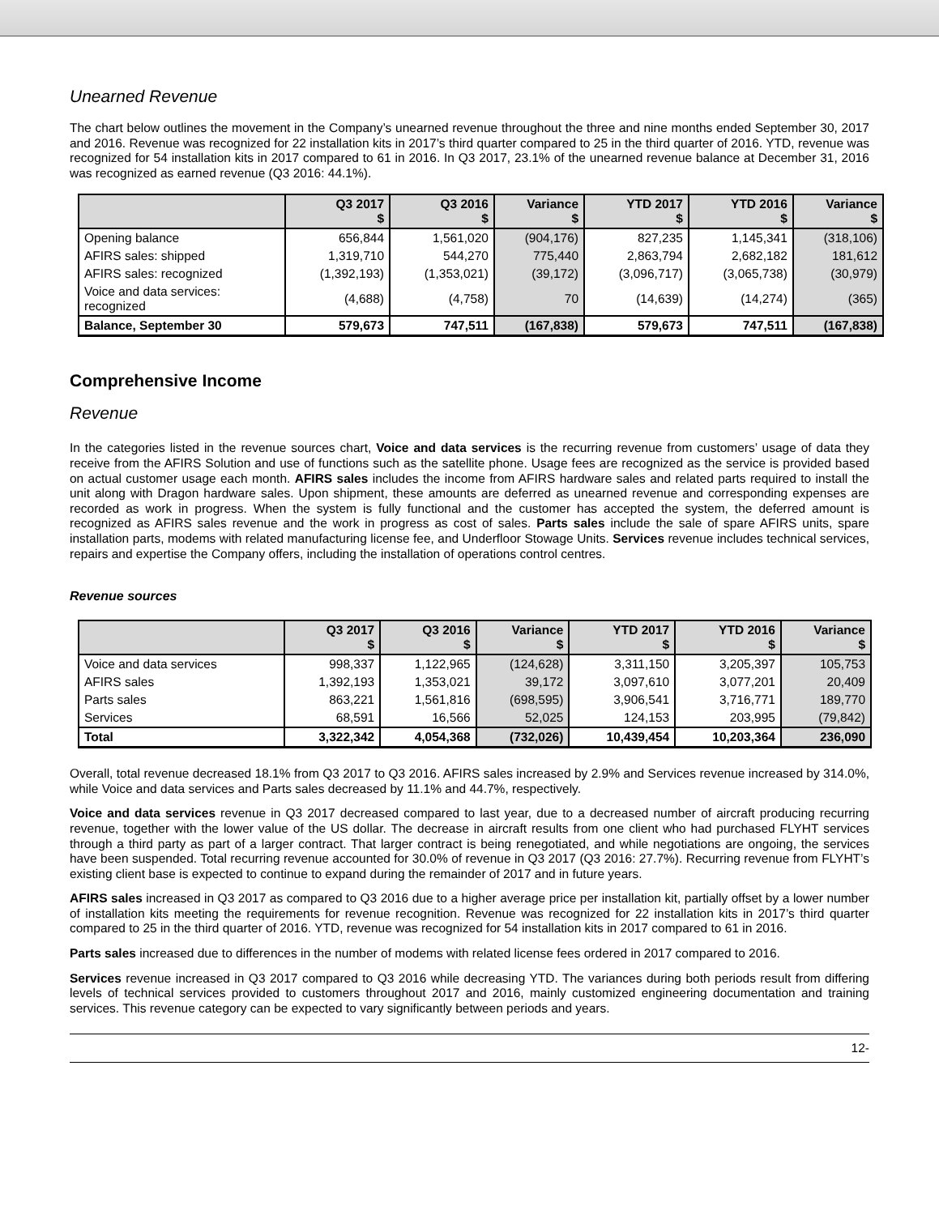Unearned Revenue
The chart below outlines the movement in the Company’s unearned revenue throughout the three and nine months ended September 30, 2017 and 2016. Revenue was recognized for 22 installation kits in 2017’s third quarter compared to 25 in the third quarter of 2016. YTD, revenue was recognized for 54 installation kits in 2017 compared to 61 in 2016. In Q3 2017, 23.1% of the unearned revenue balance at December 31, 2016 was recognized as earned revenue (Q3 2016: 44.1%).
| | Q3 2017 $ | Q3 2016 $ | Variance $ | YTD 2017 $ | YTD 2016 $ | Variance $ |
| --- | --- | --- | --- | --- | --- | --- |
| Opening balance | 656,844 | 1,561,020 | (904,176) | 827,235 | 1,145,341 | (318,106) |
| AFIRS sales: shipped | 1,319,710 | 544,270 | 775,440 | 2,863,794 | 2,682,182 | 181,612 |
| AFIRS sales: recognized | (1,392,193) | (1,353,021) | (39,172) | (3,096,717) | (3,065,738) | (30,979) |
| Voice and data services: recognized | (4,688) | (4,758) | 70 | (14,639) | (14,274) | (365) |
| Balance, September 30 | 579,673 | 747,511 | (167,838) | 579,673 | 747,511 | (167,838) |
Comprehensive Income
Revenue
In the categories listed in the revenue sources chart, Voice and data services is the recurring revenue from customers’ usage of data they receive from the AFIRS Solution and use of functions such as the satellite phone. Usage fees are recognized as the service is provided based on actual customer usage each month. AFIRS sales includes the income from AFIRS hardware sales and related parts required to install the unit along with Dragon hardware sales. Upon shipment, these amounts are deferred as unearned revenue and corresponding expenses are recorded as work in progress. When the system is fully functional and the customer has accepted the system, the deferred amount is recognized as AFIRS sales revenue and the work in progress as cost of sales. Parts sales include the sale of spare AFIRS units, spare installation parts, modems with related manufacturing license fee, and Underfloor Stowage Units. Services revenue includes technical services, repairs and expertise the Company offers, including the installation of operations control centres.
Revenue sources
| | Q3 2017 $ | Q3 2016 $ | Variance $ | YTD 2017 $ | YTD 2016 $ | Variance $ |
| --- | --- | --- | --- | --- | --- | --- |
| Voice and data services | 998,337 | 1,122,965 | (124,628) | 3,311,150 | 3,205,397 | 105,753 |
| AFIRS sales | 1,392,193 | 1,353,021 | 39,172 | 3,097,610 | 3,077,201 | 20,409 |
| Parts sales | 863,221 | 1,561,816 | (698,595) | 3,906,541 | 3,716,771 | 189,770 |
| Services | 68,591 | 16,566 | 52,025 | 124,153 | 203,995 | (79,842) |
| Total | 3,322,342 | 4,054,368 | (732,026) | 10,439,454 | 10,203,364 | 236,090 |
Overall, total revenue decreased 18.1% from Q3 2017 to Q3 2016. AFIRS sales increased by 2.9% and Services revenue increased by 314.0%, while Voice and data services and Parts sales decreased by 11.1% and 44.7%, respectively.
Voice and data services revenue in Q3 2017 decreased compared to last year, due to a decreased number of aircraft producing recurring revenue, together with the lower value of the US dollar. The decrease in aircraft results from one client who had purchased FLYHT services through a third party as part of a larger contract. That larger contract is being renegotiated, and while negotiations are ongoing, the services have been suspended. Total recurring revenue accounted for 30.0% of revenue in Q3 2017 (Q3 2016: 27.7%). Recurring revenue from FLYHT’s existing client base is expected to continue to expand during the remainder of 2017 and in future years.
AFIRS sales increased in Q3 2017 as compared to Q3 2016 due to a higher average price per installation kit, partially offset by a lower number of installation kits meeting the requirements for revenue recognition. Revenue was recognized for 22 installation kits in 2017’s third quarter compared to 25 in the third quarter of 2016. YTD, revenue was recognized for 54 installation kits in 2017 compared to 61 in 2016.
Parts sales increased due to differences in the number of modems with related license fees ordered in 2017 compared to 2016.
Services revenue increased in Q3 2017 compared to Q3 2016 while decreasing YTD. The variances during both periods result from differing levels of technical services provided to customers throughout 2017 and 2016, mainly customized engineering documentation and training services. This revenue category can be expected to vary significantly between periods and years.
12-